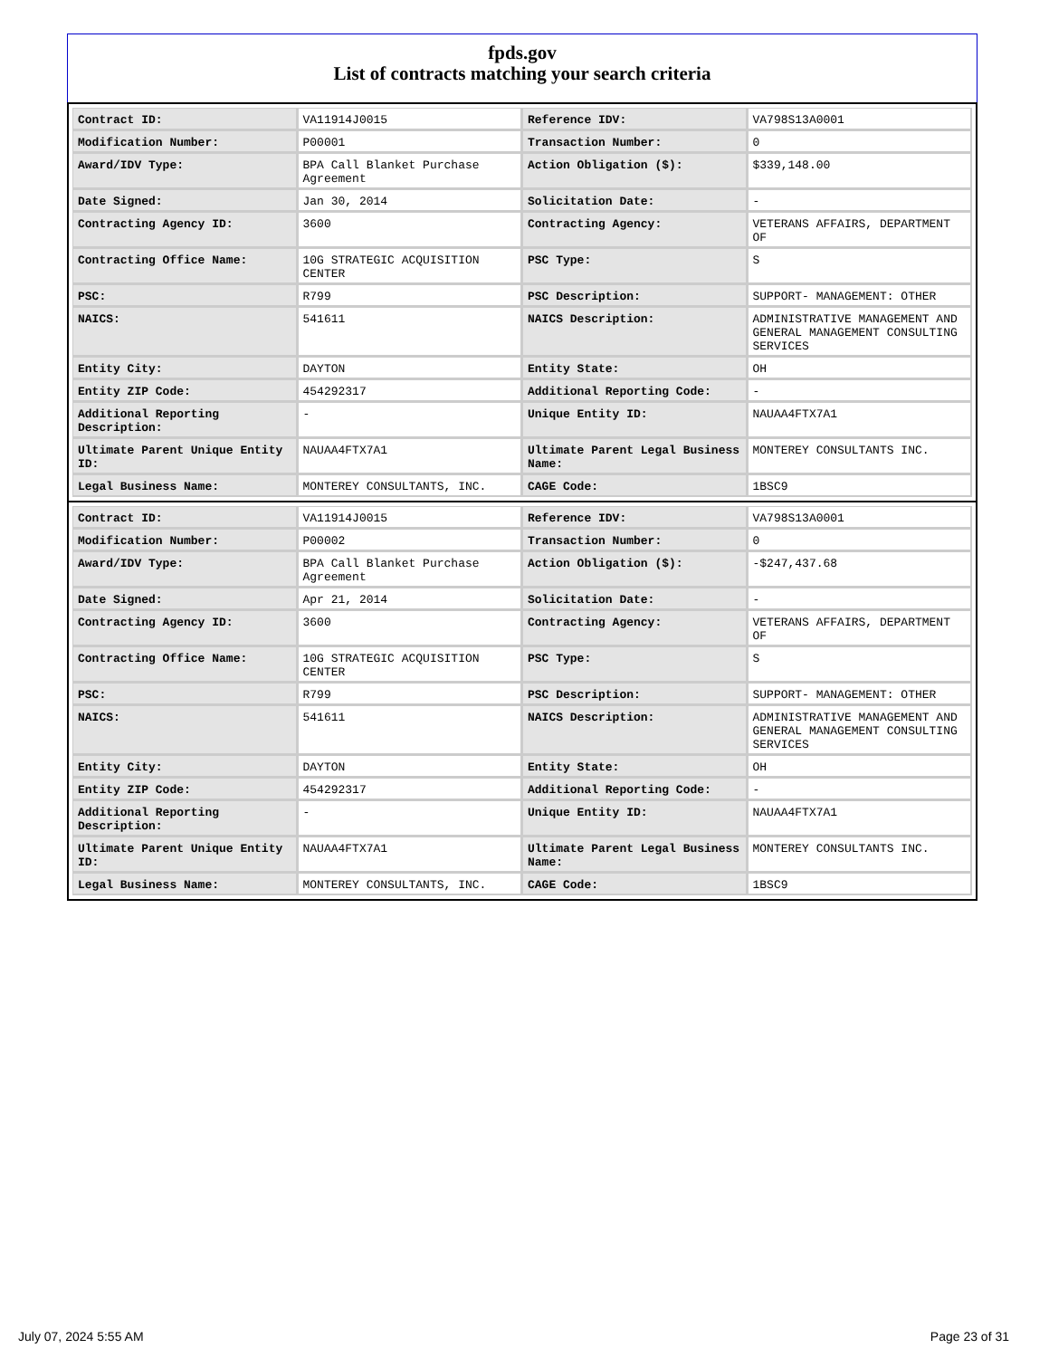fpds.gov
List of contracts matching your search criteria
| Contract ID: | VA11914J0015 | Reference IDV: | VA798S13A0001 |
| Modification Number: | P00001 | Transaction Number: | 0 |
| Award/IDV Type: | BPA Call Blanket Purchase Agreement | Action Obligation ($): | $339,148.00 |
| Date Signed: | Jan 30, 2014 | Solicitation Date: | - |
| Contracting Agency ID: | 3600 | Contracting Agency: | VETERANS AFFAIRS, DEPARTMENT OF |
| Contracting Office Name: | 10G STRATEGIC ACQUISITION CENTER | PSC Type: | S |
| PSC: | R799 | PSC Description: | SUPPORT- MANAGEMENT: OTHER |
| NAICS: | 541611 | NAICS Description: | ADMINISTRATIVE MANAGEMENT AND GENERAL MANAGEMENT CONSULTING SERVICES |
| Entity City: | DAYTON | Entity State: | OH |
| Entity ZIP Code: | 454292317 | Additional Reporting Code: | - |
| Additional Reporting Description: | - | Unique Entity ID: | NAUAA4FTX7A1 |
| Ultimate Parent Unique Entity ID: | NAUAA4FTX7A1 | Ultimate Parent Legal Business Name: | MONTEREY CONSULTANTS INC. |
| Legal Business Name: | MONTEREY CONSULTANTS, INC. | CAGE Code: | 1BSC9 |
| Contract ID: | VA11914J0015 | Reference IDV: | VA798S13A0001 |
| Modification Number: | P00002 | Transaction Number: | 0 |
| Award/IDV Type: | BPA Call Blanket Purchase Agreement | Action Obligation ($): | -$247,437.68 |
| Date Signed: | Apr 21, 2014 | Solicitation Date: | - |
| Contracting Agency ID: | 3600 | Contracting Agency: | VETERANS AFFAIRS, DEPARTMENT OF |
| Contracting Office Name: | 10G STRATEGIC ACQUISITION CENTER | PSC Type: | S |
| PSC: | R799 | PSC Description: | SUPPORT- MANAGEMENT: OTHER |
| NAICS: | 541611 | NAICS Description: | ADMINISTRATIVE MANAGEMENT AND GENERAL MANAGEMENT CONSULTING SERVICES |
| Entity City: | DAYTON | Entity State: | OH |
| Entity ZIP Code: | 454292317 | Additional Reporting Code: | - |
| Additional Reporting Description: | - | Unique Entity ID: | NAUAA4FTX7A1 |
| Ultimate Parent Unique Entity ID: | NAUAA4FTX7A1 | Ultimate Parent Legal Business Name: | MONTEREY CONSULTANTS INC. |
| Legal Business Name: | MONTEREY CONSULTANTS, INC. | CAGE Code: | 1BSC9 |
July 07, 2024 5:55 AM Page 23 of 31